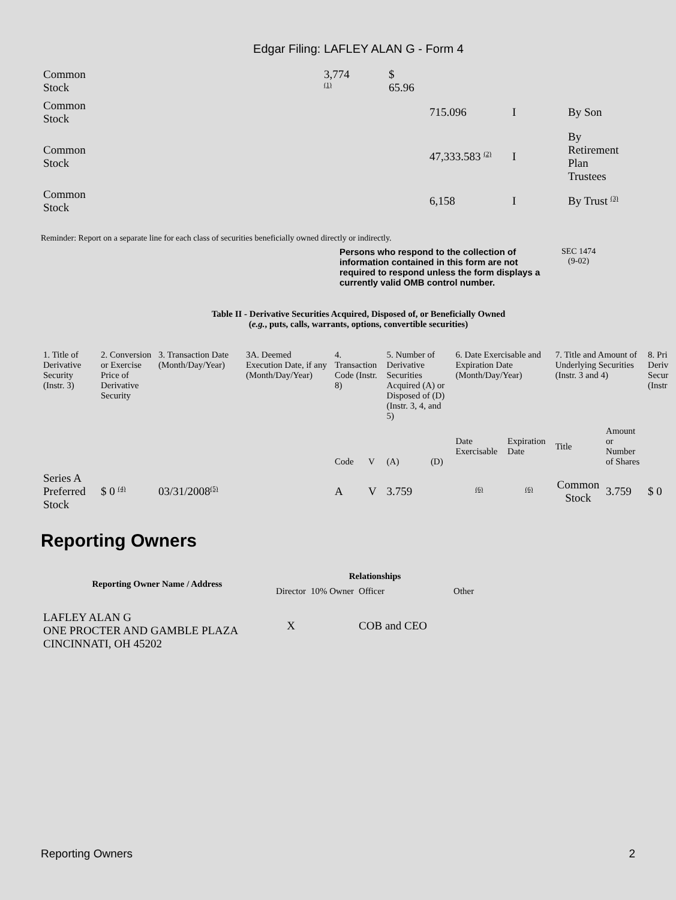Edgar Filing: LAFLEY ALAN G - Form 4
| Common Stock | 3,774 <sup>(1)</sup> | $ 65.96 | | | |
| Common Stock | | | 715.096 | I | By Son |
| Common Stock | | | 47,333.583 <sup>(2)</sup> | I | By Retirement Plan Trustees |
| Common Stock | | | 6,158 | I | By Trust <sup>(3)</sup> |
Reminder: Report on a separate line for each class of securities beneficially owned directly or indirectly.
Persons who respond to the collection of information contained in this form are not required to respond unless the form displays a currently valid OMB control number. SEC 1474
(9-02)
Table II - Derivative Securities Acquired, Disposed of, or Beneficially Owned
(e.g., puts, calls, warrants, options, convertible securities)
| 1. Title of Derivative Security (Instr. 3) | 2. Conversion or Exercise Price of Derivative Security | 3. Transaction Date (Month/Day/Year) | 3A. Deemed Execution Date, if any (Month/Day/Year) | 4. Transaction Code (Instr. 8) | | 5. Number of Derivative Securities Acquired (A) or Disposed of (D) (Instr. 3, 4, and 5) | | 6. Date Exercisable and Expiration Date (Month/Day/Year) | | 7. Title and Amount of Underlying Securities (Instr. 3 and 4) | | 8. Pri Deriv Secur (Instr |
| --- | --- | --- | --- | --- | --- | --- | --- | --- | --- | --- | --- | --- |
| | | | | Code | V | (A) | (D) | Date Exercisable | Expiration Date | Title | Amount or Number of Shares | |
| Series A Preferred Stock | $ 0 <sup>(4)</sup> | 03/31/2008<sup>(5)</sup> | | A | V | 3.759 | | <sup>(6)</sup> | <sup>(6)</sup> | Common Stock | 3.759 | $ 0 |
Reporting Owners
| Reporting Owner Name / Address | Relationships | | | |
| --- | --- | --- | --- | --- |
| | Director | 10% Owner | Officer | Other |
| LAFLEY ALAN G ONE PROCTER AND GAMBLE PLAZA CINCINNATI, OH 45202 | X | | COB and CEO | |
Reporting Owners 2